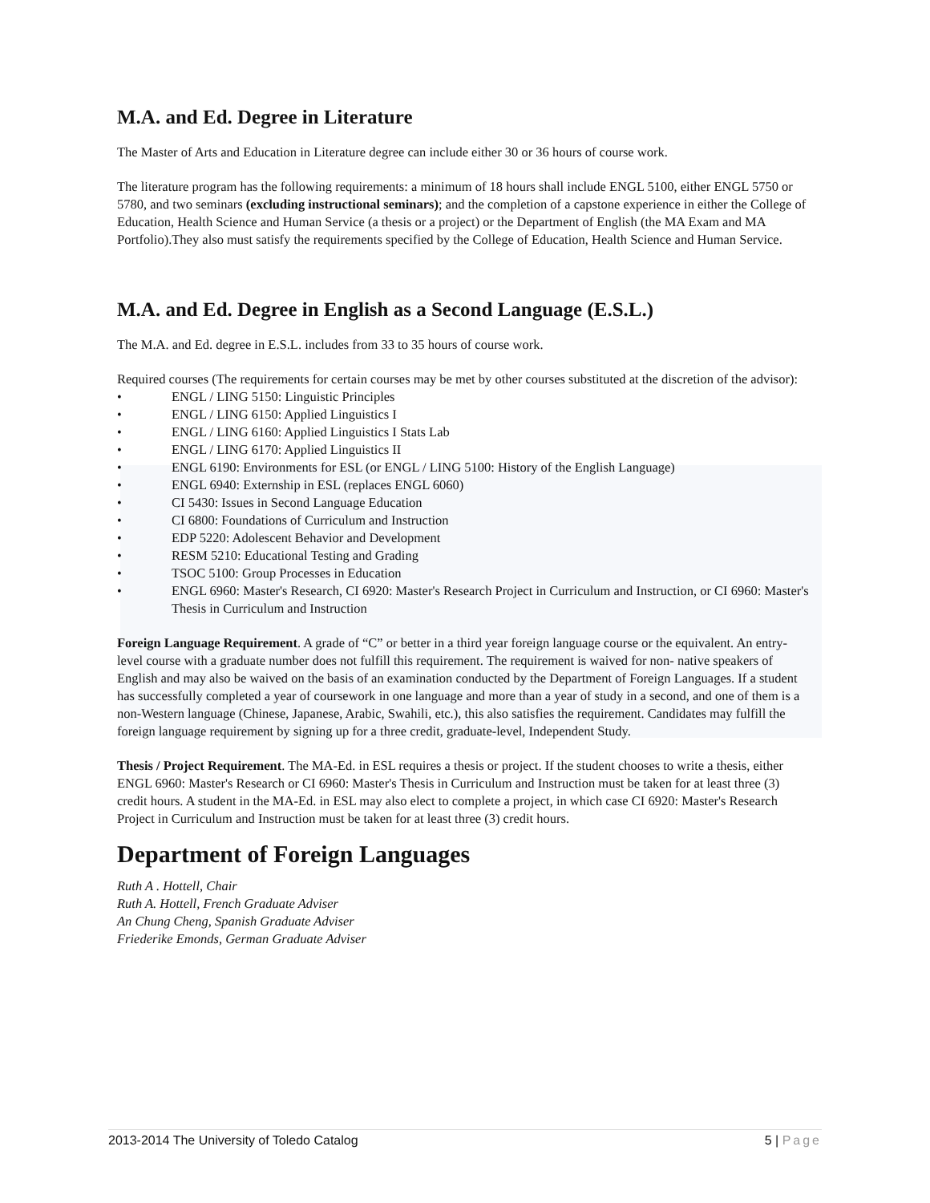M.A. and Ed. Degree in Literature
The Master of Arts and Education in Literature degree can include either 30 or 36 hours of course work.
The literature program has the following requirements: a minimum of 18 hours shall include ENGL 5100, either ENGL 5750 or 5780, and two seminars (excluding instructional seminars); and the completion of a capstone experience in either the College of Education, Health Science and Human Service (a thesis or a project) or the Department of English (the MA Exam and MA Portfolio).They also must satisfy the requirements specified by the College of Education, Health Science and Human Service.
M.A. and Ed. Degree in English as a Second Language (E.S.L.)
The M.A. and Ed. degree in E.S.L. includes from 33 to 35 hours of course work.
Required courses (The requirements for certain courses may be met by other courses substituted at the discretion of the advisor):
• ENGL / LING 5150: Linguistic Principles
• ENGL / LING 6150: Applied Linguistics I
• ENGL / LING 6160: Applied Linguistics I Stats Lab
• ENGL / LING 6170: Applied Linguistics II
• ENGL 6190: Environments for ESL (or ENGL / LING 5100: History of the English Language)
• ENGL 6940: Externship in ESL (replaces ENGL 6060)
• CI 5430: Issues in Second Language Education
• CI 6800: Foundations of Curriculum and Instruction
• EDP 5220: Adolescent Behavior and Development
• RESM 5210: Educational Testing and Grading
• TSOC 5100: Group Processes in Education
• ENGL 6960: Master's Research, CI 6920: Master's Research Project in Curriculum and Instruction, or CI 6960: Master's Thesis in Curriculum and Instruction
Foreign Language Requirement. A grade of “C” or better in a third year foreign language course or the equivalent. An entry-level course with a graduate number does not fulfill this requirement. The requirement is waived for non- native speakers of English and may also be waived on the basis of an examination conducted by the Department of Foreign Languages. If a student has successfully completed a year of coursework in one language and more than a year of study in a second, and one of them is a non-Western language (Chinese, Japanese, Arabic, Swahili, etc.), this also satisfies the requirement. Candidates may fulfill the foreign language requirement by signing up for a three credit, graduate-level, Independent Study.
Thesis / Project Requirement. The MA-Ed. in ESL requires a thesis or project. If the student chooses to write a thesis, either ENGL 6960: Master's Research or CI 6960: Master's Thesis in Curriculum and Instruction must be taken for at least three (3) credit hours. A student in the MA-Ed. in ESL may also elect to complete a project, in which case CI 6920: Master's Research Project in Curriculum and Instruction must be taken for at least three (3) credit hours.
Department of Foreign Languages
Ruth A . Hottell, Chair
Ruth A. Hottell, French Graduate Adviser
An Chung Cheng, Spanish Graduate Adviser
Friederike Emonds, German Graduate Adviser
2013-2014 The University of Toledo Catalog 5 | Page